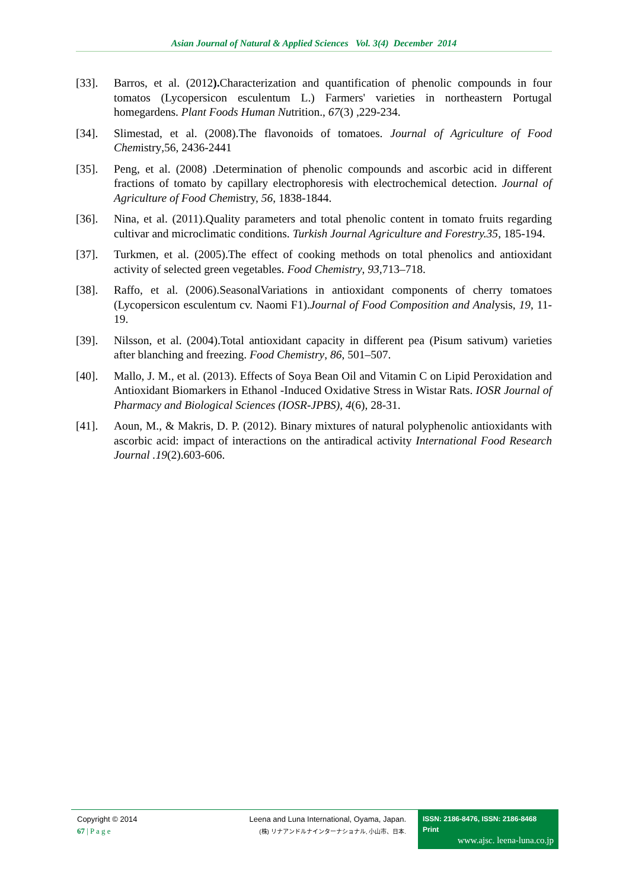Asian Journal of Natural & Applied Sciences Vol. 3(4) December 2014
[33]. Barros, et al. (2012). Characterization and quantification of phenolic compounds in four tomatos (Lycopersicon esculentum L.) Farmers' varieties in northeastern Portugal homegardens. Plant Foods Human Nutrition., 67(3) ,229-234.
[34]. Slimestad, et al. (2008).The flavonoids of tomatoes. Journal of Agriculture of Food Chemistry, 56, 2436-2441
[35]. Peng, et al. (2008) .Determination of phenolic compounds and ascorbic acid in different fractions of tomato by capillary electrophoresis with electrochemical detection. Journal of Agriculture of Food Chemistry, 56, 1838-1844.
[36]. Nina, et al. (2011).Quality parameters and total phenolic content in tomato fruits regarding cultivar and microclimatic conditions. Turkish Journal Agriculture and Forestry.35, 185-194.
[37]. Turkmen, et al. (2005).The effect of cooking methods on total phenolics and antioxidant activity of selected green vegetables. Food Chemistry, 93,713–718.
[38]. Raffo, et al. (2006).SeasonalVariations in antioxidant components of cherry tomatoes (Lycopersicon esculentum cv. Naomi F1).Journal of Food Composition and Analysis, 19, 11-19.
[39]. Nilsson, et al. (2004).Total antioxidant capacity in different pea (Pisum sativum) varieties after blanching and freezing. Food Chemistry, 86, 501–507.
[40]. Mallo, J. M., et al. (2013). Effects of Soya Bean Oil and Vitamin C on Lipid Peroxidation and Antioxidant Biomarkers in Ethanol -Induced Oxidative Stress in Wistar Rats. IOSR Journal of Pharmacy and Biological Sciences (IOSR-JPBS), 4(6), 28-31.
[41]. Aoun, M., & Makris, D. P. (2012). Binary mixtures of natural polyphenolic antioxidants with ascorbic acid: impact of interactions on the antiradical activity International Food Research Journal .19(2).603-606.
Copyright © 2014
67 | P a g e
Leena and Luna International, Oyama, Japan.
(株) リナアンドルナインターナショナル, 小山市、日本.
ISSN: 2186-8476, ISSN: 2186-8468 Print
www.ajsc. leena-luna.co.jp